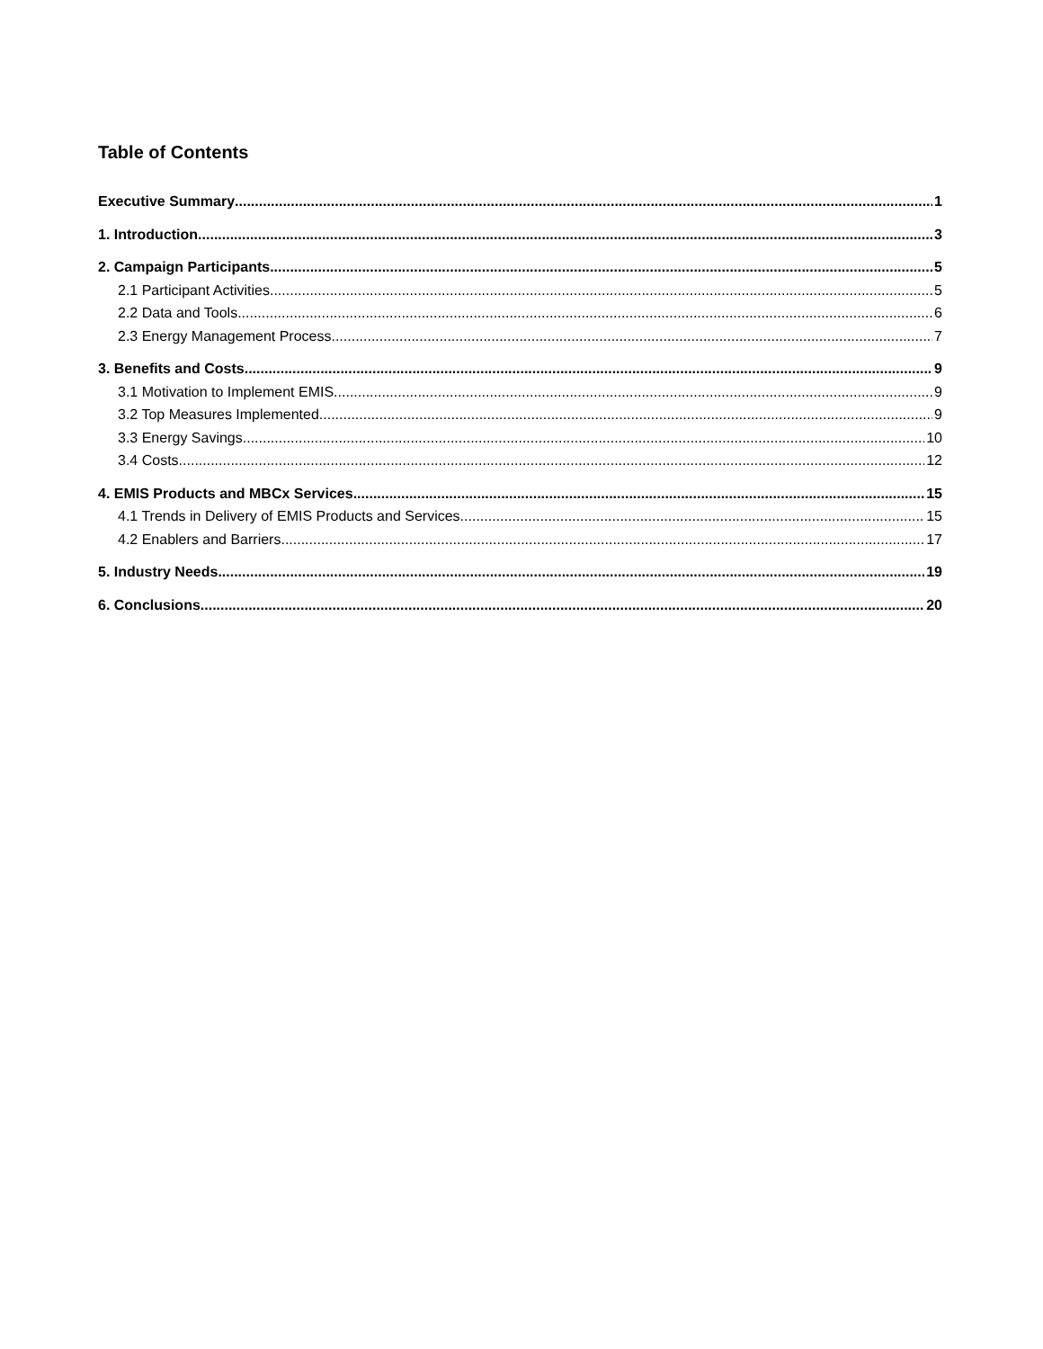Table of Contents
Executive Summary 1
1. Introduction 3
2. Campaign Participants 5
2.1 Participant Activities 5
2.2 Data and Tools 6
2.3 Energy Management Process 7
3. Benefits and Costs 9
3.1 Motivation to Implement EMIS 9
3.2 Top Measures Implemented 9
3.3 Energy Savings 10
3.4 Costs 12
4. EMIS Products and MBCx Services 15
4.1 Trends in Delivery of EMIS Products and Services 15
4.2 Enablers and Barriers 17
5. Industry Needs 19
6. Conclusions 20